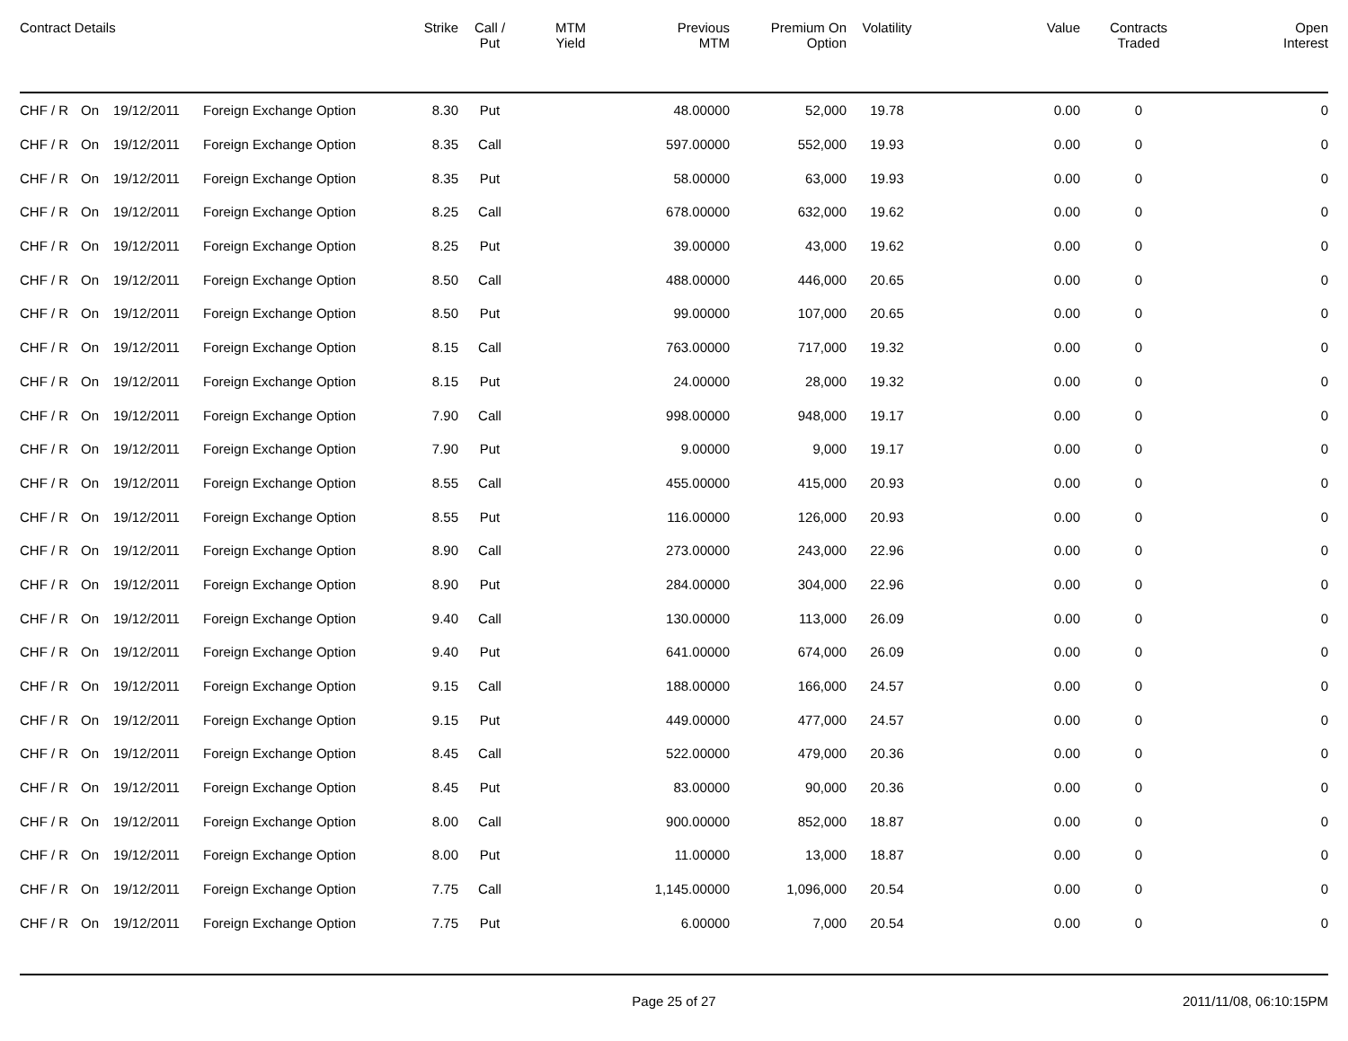| Contract Details | | | | Strike | Call / Put | MTM Yield | Previous MTM | Premium On Option | Volatility | Value | Contracts Traded | Open Interest |
| --- | --- | --- | --- | --- | --- | --- | --- | --- | --- | --- | --- | --- |
| CHF / R | On | 19/12/2011 | Foreign Exchange Option | 8.30 | Put | | 48.00000 | 52,000 | 19.78 | 0.00 | 0 | 0 |
| CHF / R | On | 19/12/2011 | Foreign Exchange Option | 8.35 | Call | | 597.00000 | 552,000 | 19.93 | 0.00 | 0 | 0 |
| CHF / R | On | 19/12/2011 | Foreign Exchange Option | 8.35 | Put | | 58.00000 | 63,000 | 19.93 | 0.00 | 0 | 0 |
| CHF / R | On | 19/12/2011 | Foreign Exchange Option | 8.25 | Call | | 678.00000 | 632,000 | 19.62 | 0.00 | 0 | 0 |
| CHF / R | On | 19/12/2011 | Foreign Exchange Option | 8.25 | Put | | 39.00000 | 43,000 | 19.62 | 0.00 | 0 | 0 |
| CHF / R | On | 19/12/2011 | Foreign Exchange Option | 8.50 | Call | | 488.00000 | 446,000 | 20.65 | 0.00 | 0 | 0 |
| CHF / R | On | 19/12/2011 | Foreign Exchange Option | 8.50 | Put | | 99.00000 | 107,000 | 20.65 | 0.00 | 0 | 0 |
| CHF / R | On | 19/12/2011 | Foreign Exchange Option | 8.15 | Call | | 763.00000 | 717,000 | 19.32 | 0.00 | 0 | 0 |
| CHF / R | On | 19/12/2011 | Foreign Exchange Option | 8.15 | Put | | 24.00000 | 28,000 | 19.32 | 0.00 | 0 | 0 |
| CHF / R | On | 19/12/2011 | Foreign Exchange Option | 7.90 | Call | | 998.00000 | 948,000 | 19.17 | 0.00 | 0 | 0 |
| CHF / R | On | 19/12/2011 | Foreign Exchange Option | 7.90 | Put | | 9.00000 | 9,000 | 19.17 | 0.00 | 0 | 0 |
| CHF / R | On | 19/12/2011 | Foreign Exchange Option | 8.55 | Call | | 455.00000 | 415,000 | 20.93 | 0.00 | 0 | 0 |
| CHF / R | On | 19/12/2011 | Foreign Exchange Option | 8.55 | Put | | 116.00000 | 126,000 | 20.93 | 0.00 | 0 | 0 |
| CHF / R | On | 19/12/2011 | Foreign Exchange Option | 8.90 | Call | | 273.00000 | 243,000 | 22.96 | 0.00 | 0 | 0 |
| CHF / R | On | 19/12/2011 | Foreign Exchange Option | 8.90 | Put | | 284.00000 | 304,000 | 22.96 | 0.00 | 0 | 0 |
| CHF / R | On | 19/12/2011 | Foreign Exchange Option | 9.40 | Call | | 130.00000 | 113,000 | 26.09 | 0.00 | 0 | 0 |
| CHF / R | On | 19/12/2011 | Foreign Exchange Option | 9.40 | Put | | 641.00000 | 674,000 | 26.09 | 0.00 | 0 | 0 |
| CHF / R | On | 19/12/2011 | Foreign Exchange Option | 9.15 | Call | | 188.00000 | 166,000 | 24.57 | 0.00 | 0 | 0 |
| CHF / R | On | 19/12/2011 | Foreign Exchange Option | 9.15 | Put | | 449.00000 | 477,000 | 24.57 | 0.00 | 0 | 0 |
| CHF / R | On | 19/12/2011 | Foreign Exchange Option | 8.45 | Call | | 522.00000 | 479,000 | 20.36 | 0.00 | 0 | 0 |
| CHF / R | On | 19/12/2011 | Foreign Exchange Option | 8.45 | Put | | 83.00000 | 90,000 | 20.36 | 0.00 | 0 | 0 |
| CHF / R | On | 19/12/2011 | Foreign Exchange Option | 8.00 | Call | | 900.00000 | 852,000 | 18.87 | 0.00 | 0 | 0 |
| CHF / R | On | 19/12/2011 | Foreign Exchange Option | 8.00 | Put | | 11.00000 | 13,000 | 18.87 | 0.00 | 0 | 0 |
| CHF / R | On | 19/12/2011 | Foreign Exchange Option | 7.75 | Call | | 1,145.00000 | 1,096,000 | 20.54 | 0.00 | 0 | 0 |
| CHF / R | On | 19/12/2011 | Foreign Exchange Option | 7.75 | Put | | 6.00000 | 7,000 | 20.54 | 0.00 | 0 | 0 |
Page 25 of 27 2011/11/08, 06:10:15PM